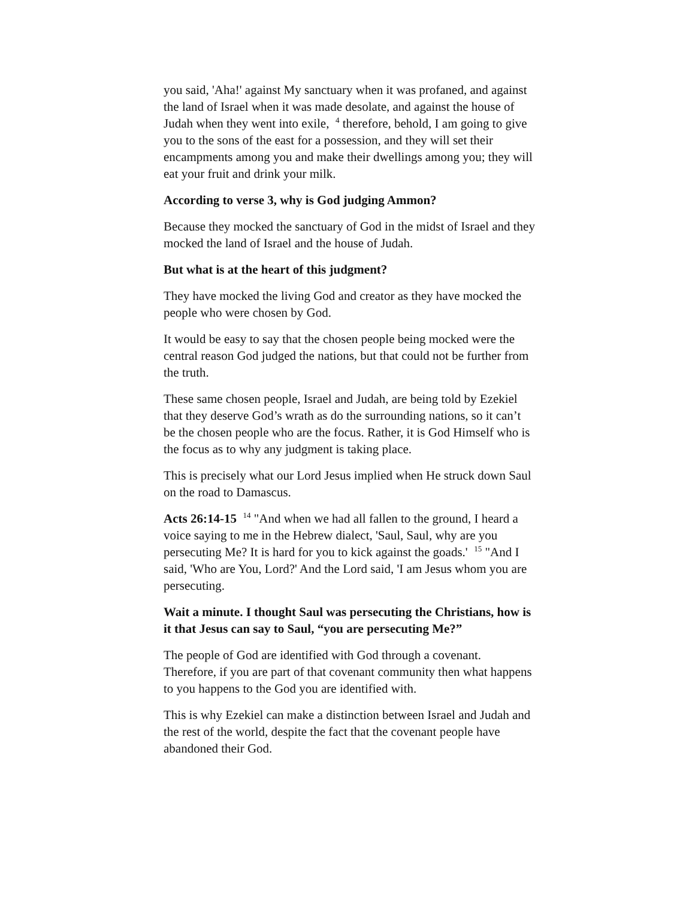you said, 'Aha!' against My sanctuary when it was profaned, and against the land of Israel when it was made desolate, and against the house of Judah when they went into exile, <sup>4</sup> therefore, behold, I am going to give you to the sons of the east for a possession, and they will set their encampments among you and make their dwellings among you; they will eat your fruit and drink your milk.
According to verse 3, why is God judging Ammon?
Because they mocked the sanctuary of God in the midst of Israel and they mocked the land of Israel and the house of Judah.
But what is at the heart of this judgment?
They have mocked the living God and creator as they have mocked the people who were chosen by God.
It would be easy to say that the chosen people being mocked were the central reason God judged the nations, but that could not be further from the truth.
These same chosen people, Israel and Judah, are being told by Ezekiel that they deserve God’s wrath as do the surrounding nations, so it can’t be the chosen people who are the focus. Rather, it is God Himself who is the focus as to why any judgment is taking place.
This is precisely what our Lord Jesus implied when He struck down Saul on the road to Damascus.
Acts 26:14-15 <sup>14</sup> "And when we had all fallen to the ground, I heard a voice saying to me in the Hebrew dialect, 'Saul, Saul, why are you persecuting Me? It is hard for you to kick against the goads.' <sup>15</sup> "And I said, 'Who are You, Lord?' And the Lord said, 'I am Jesus whom you are persecuting.
Wait a minute. I thought Saul was persecuting the Christians, how is it that Jesus can say to Saul, “you are persecuting Me?”
The people of God are identified with God through a covenant. Therefore, if you are part of that covenant community then what happens to you happens to the God you are identified with.
This is why Ezekiel can make a distinction between Israel and Judah and the rest of the world, despite the fact that the covenant people have abandoned their God.